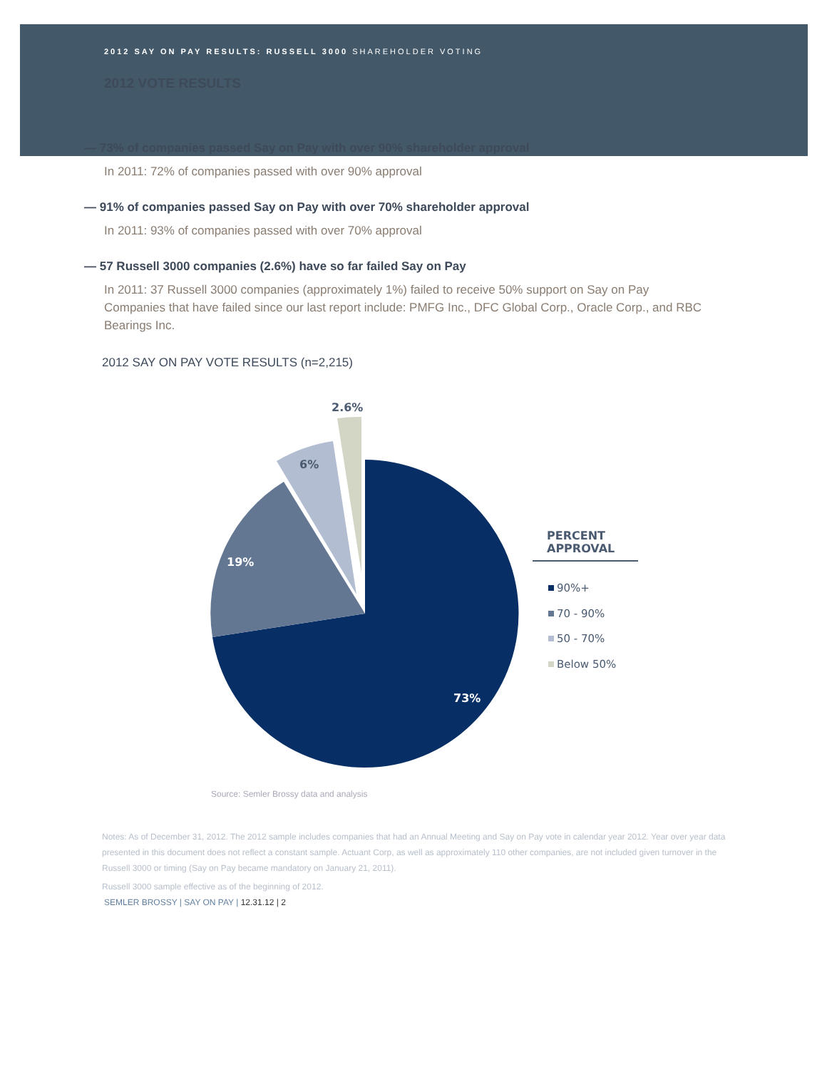2012 SAY ON PAY RESULTS: RUSSELL 3000 SHAREHOLDER VOTING
2012 VOTE RESULTS
— 73% of companies passed Say on Pay with over 90% shareholder approval
In 2011: 72% of companies passed with over 90% approval
— 91% of companies passed Say on Pay with over 70% shareholder approval
In 2011: 93% of companies passed with over 70% approval
— 57 Russell 3000 companies (2.6%) have so far failed Say on Pay
In 2011: 37 Russell 3000 companies (approximately 1%) failed to receive 50% support on Say on Pay
Companies that have failed since our last report include: PMFG Inc., DFC Global Corp., Oracle Corp., and RBC Bearings Inc.
2012 SAY ON PAY VOTE RESULTS (n=2,215)
73%
19%
6%
2.6%
PERCENT
APPROVAL
90%+
70 - 90%
50 - 70%
Below 50%
Source: Semler Brossy data and analysis
Notes: As of December 31, 2012. The 2012 sample includes companies that had an Annual Meeting and Say on Pay vote in calendar year 2012. Year over year data presented in this document does not reflect a constant sample. Actuant Corp, as well as approximately 110 other companies, are not included given turnover in the Russell 3000 or timing (Say on Pay became mandatory on January 21, 2011).
Russell 3000 sample effective as of the beginning of 2012.
SEMLER BROSSY | SAY ON PAY | 12.31.12 | 2